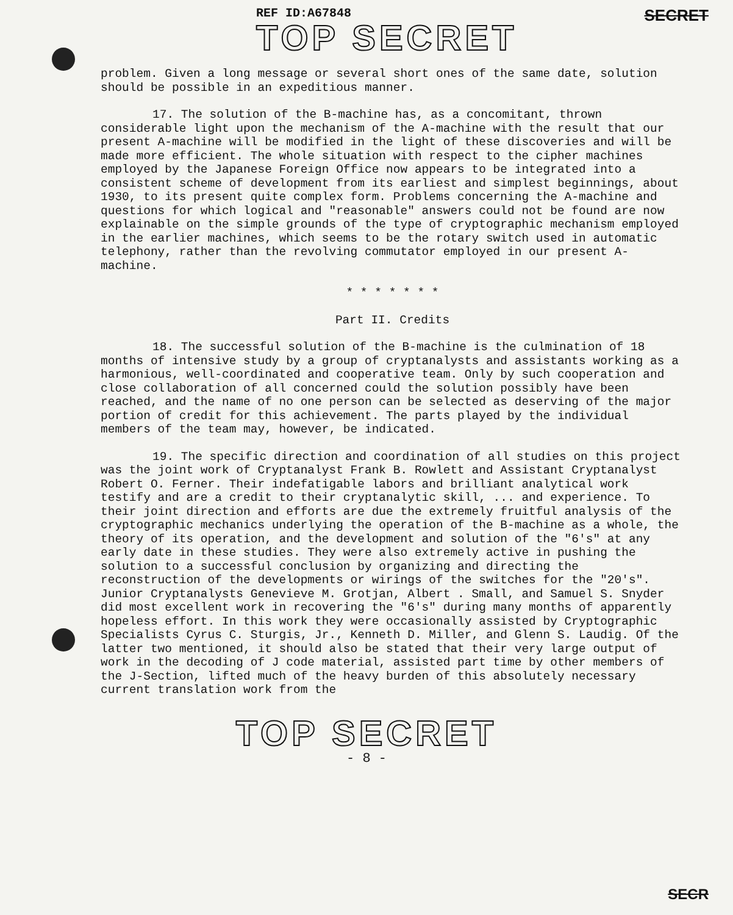REF ID:A67848
TOP SECRET
SECRET
problem. Given a long message or several short ones of the same date, solution should be possible in an expeditious manner.
17. The solution of the B-machine has, as a concomitant, thrown considerable light upon the mechanism of the A-machine with the result that our present A-machine will be modified in the light of these discoveries and will be made more efficient. The whole situation with respect to the cipher machines employed by the Japanese Foreign Office now appears to be integrated into a consistent scheme of development from its earliest and simplest beginnings, about 1930, to its present quite complex form. Problems concerning the A-machine and questions for which logical and "reasonable" answers could not be found are now explainable on the simple grounds of the type of cryptographic mechanism employed in the earlier machines, which seems to be the rotary switch used in automatic telephony, rather than the revolving commutator employed in our present A-machine.
* * * * * * *
Part II. Credits
18. The successful solution of the B-machine is the culmination of 18 months of intensive study by a group of cryptanalysts and assistants working as a harmonious, well-coordinated and cooperative team. Only by such cooperation and close collaboration of all concerned could the solution possibly have been reached, and the name of no one person can be selected as deserving of the major portion of credit for this achievement. The parts played by the individual members of the team may, however, be indicated.
19. The specific direction and coordination of all studies on this project was the joint work of Cryptanalyst Frank B. Rowlett and Assistant Cryptanalyst Robert O. Ferner. Their indefatigable labors and brilliant analytical work testify and are a credit to their cryptanalytic skill, ... and experience. To their joint direction and efforts are due the extremely fruitful analysis of the cryptographic mechanics underlying the operation of the B-machine as a whole, the theory of its operation, and the development and solution of the "6's" at any early date in these studies. They were also extremely active in pushing the solution to a successful conclusion by organizing and directing the reconstruction of the developments or wirings of the switches for the "20's". Junior Cryptanalysts Genevieve M. Grotjan, Albert . Small, and Samuel S. Snyder did most excellent work in recovering the "6's" during many months of apparently hopeless effort. In this work they were occasionally assisted by Cryptographic Specialists Cyrus C. Sturgis, Jr., Kenneth D. Miller, and Glenn S. Laudig. Of the latter two mentioned, it should also be stated that their very large output of work in the decoding of J code material, assisted part time by other members of the J-Section, lifted much of the heavy burden of this absolutely necessary current translation work from the
TOP SECRET
- 8 -
SECR